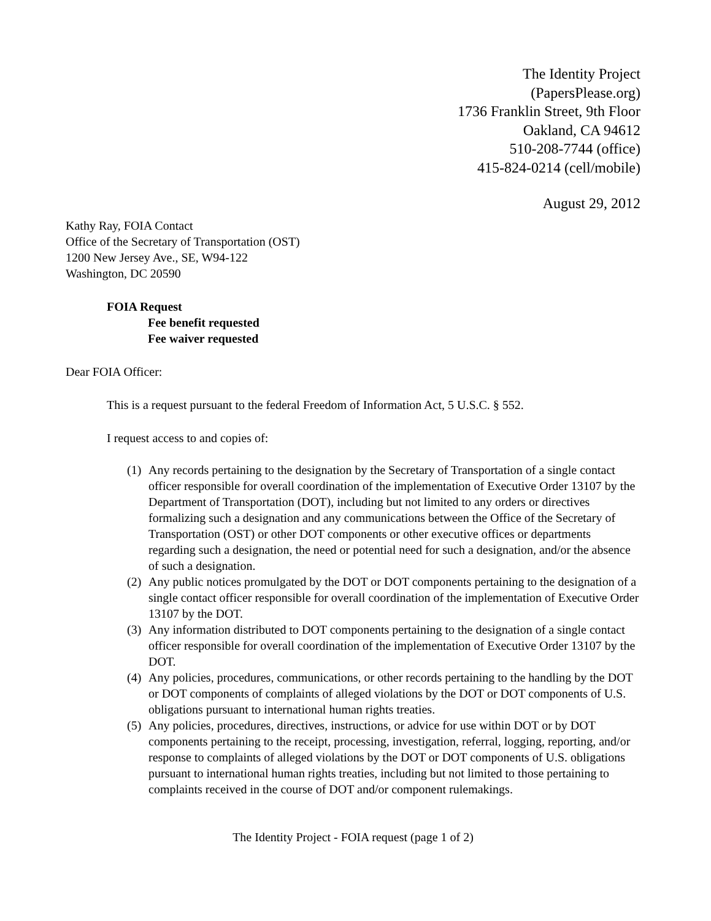The Identity Project
(PapersPlease.org)
1736 Franklin Street, 9th Floor
Oakland, CA 94612
510-208-7744 (office)
415-824-0214 (cell/mobile)
August 29, 2012
Kathy Ray, FOIA Contact
Office of the Secretary of Transportation (OST)
1200 New Jersey Ave., SE, W94-122
Washington, DC 20590
FOIA Request
Fee benefit requested
Fee waiver requested
Dear FOIA Officer:
This is a request pursuant to the federal Freedom of Information Act, 5 U.S.C. § 552.
I request access to and copies of:
(1) Any records pertaining to the designation by the Secretary of Transportation of a single contact officer responsible for overall coordination of the implementation of Executive Order 13107 by the Department of Transportation (DOT), including but not limited to any orders or directives formalizing such a designation and any communications between the Office of the Secretary of Transportation (OST) or other DOT components or other executive offices or departments regarding such a designation, the need or potential need for such a designation, and/or the absence of such a designation.
(2) Any public notices promulgated by the DOT or DOT components pertaining to the designation of a single contact officer responsible for overall coordination of the implementation of Executive Order 13107 by the DOT.
(3) Any information distributed to DOT components pertaining to the designation of a single contact officer responsible for overall coordination of the implementation of Executive Order 13107 by the DOT.
(4) Any policies, procedures, communications, or other records pertaining to the handling by the DOT or DOT components of complaints of alleged violations by the DOT or DOT components of U.S. obligations pursuant to international human rights treaties.
(5) Any policies, procedures, directives, instructions, or advice for use within DOT or by DOT components pertaining to the receipt, processing, investigation, referral, logging, reporting, and/or response to complaints of alleged violations by the DOT or DOT components of U.S. obligations pursuant to international human rights treaties, including but not limited to those pertaining to complaints received in the course of DOT and/or component rulemakings.
The Identity Project - FOIA request (page 1 of 2)